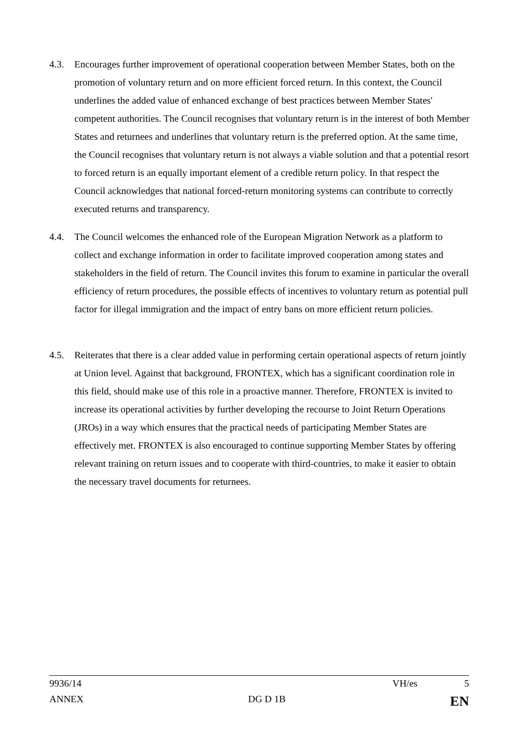4.3. Encourages further improvement of operational cooperation between Member States, both on the promotion of voluntary return and on more efficient forced return. In this context, the Council underlines the added value of enhanced exchange of best practices between Member States' competent authorities. The Council recognises that voluntary return is in the interest of both Member States and returnees and underlines that voluntary return is the preferred option. At the same time, the Council recognises that voluntary return is not always a viable solution and that a potential resort to forced return is an equally important element of a credible return policy. In that respect the Council acknowledges that national forced-return monitoring systems can contribute to correctly executed returns and transparency.
4.4. The Council welcomes the enhanced role of the European Migration Network as a platform to collect and exchange information in order to facilitate improved cooperation among states and stakeholders in the field of return. The Council invites this forum to examine in particular the overall efficiency of return procedures, the possible effects of incentives to voluntary return as potential pull factor for illegal immigration and the impact of entry bans on more efficient return policies.
4.5. Reiterates that there is a clear added value in performing certain operational aspects of return jointly at Union level. Against that background, FRONTEX, which has a significant coordination role in this field, should make use of this role in a proactive manner. Therefore, FRONTEX is invited to increase its operational activities by further developing the recourse to Joint Return Operations (JROs) in a way which ensures that the practical needs of participating Member States are effectively met. FRONTEX is also encouraged to continue supporting Member States by offering relevant training on return issues and to cooperate with third-countries, to make it easier to obtain the necessary travel documents for returnees.
9936/14 VH/es 5
ANNEX DG D 1B EN